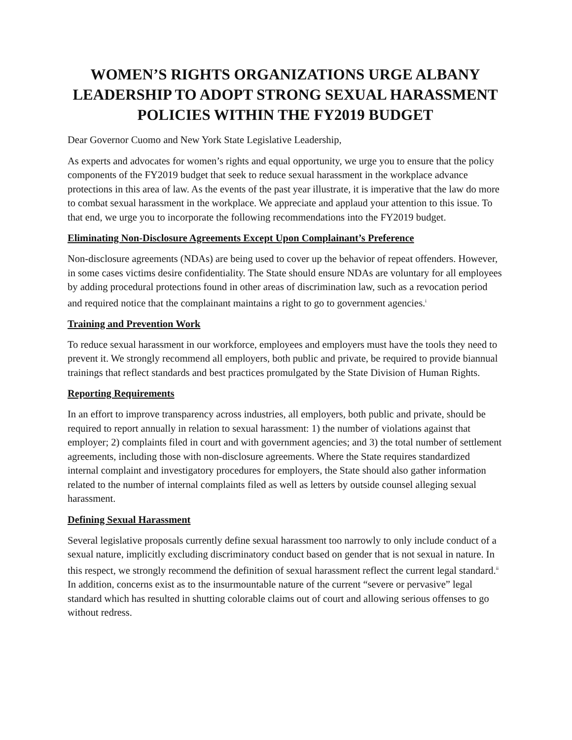WOMEN’S RIGHTS ORGANIZATIONS URGE ALBANY LEADERSHIP TO ADOPT STRONG SEXUAL HARASSMENT POLICIES WITHIN THE FY2019 BUDGET
Dear Governor Cuomo and New York State Legislative Leadership,
As experts and advocates for women’s rights and equal opportunity, we urge you to ensure that the policy components of the FY2019 budget that seek to reduce sexual harassment in the workplace advance protections in this area of law. As the events of the past year illustrate, it is imperative that the law do more to combat sexual harassment in the workplace. We appreciate and applaud your attention to this issue. To that end, we urge you to incorporate the following recommendations into the FY2019 budget.
Eliminating Non-Disclosure Agreements Except Upon Complainant’s Preference
Non-disclosure agreements (NDAs) are being used to cover up the behavior of repeat offenders. However, in some cases victims desire confidentiality. The State should ensure NDAs are voluntary for all employees by adding procedural protections found in other areas of discrimination law, such as a revocation period and required notice that the complainant maintains a right to go to government agencies.<sup>i</sup>
Training and Prevention Work
To reduce sexual harassment in our workforce, employees and employers must have the tools they need to prevent it. We strongly recommend all employers, both public and private, be required to provide biannual trainings that reflect standards and best practices promulgated by the State Division of Human Rights.
Reporting Requirements
In an effort to improve transparency across industries, all employers, both public and private, should be required to report annually in relation to sexual harassment: 1) the number of violations against that employer; 2) complaints filed in court and with government agencies; and 3) the total number of settlement agreements, including those with non-disclosure agreements. Where the State requires standardized internal complaint and investigatory procedures for employers, the State should also gather information related to the number of internal complaints filed as well as letters by outside counsel alleging sexual harassment.
Defining Sexual Harassment
Several legislative proposals currently define sexual harassment too narrowly to only include conduct of a sexual nature, implicitly excluding discriminatory conduct based on gender that is not sexual in nature. In this respect, we strongly recommend the definition of sexual harassment reflect the current legal standard.<sup>ii</sup> In addition, concerns exist as to the insurmountable nature of the current “severe or pervasive” legal standard which has resulted in shutting colorable claims out of court and allowing serious offenses to go without redress.